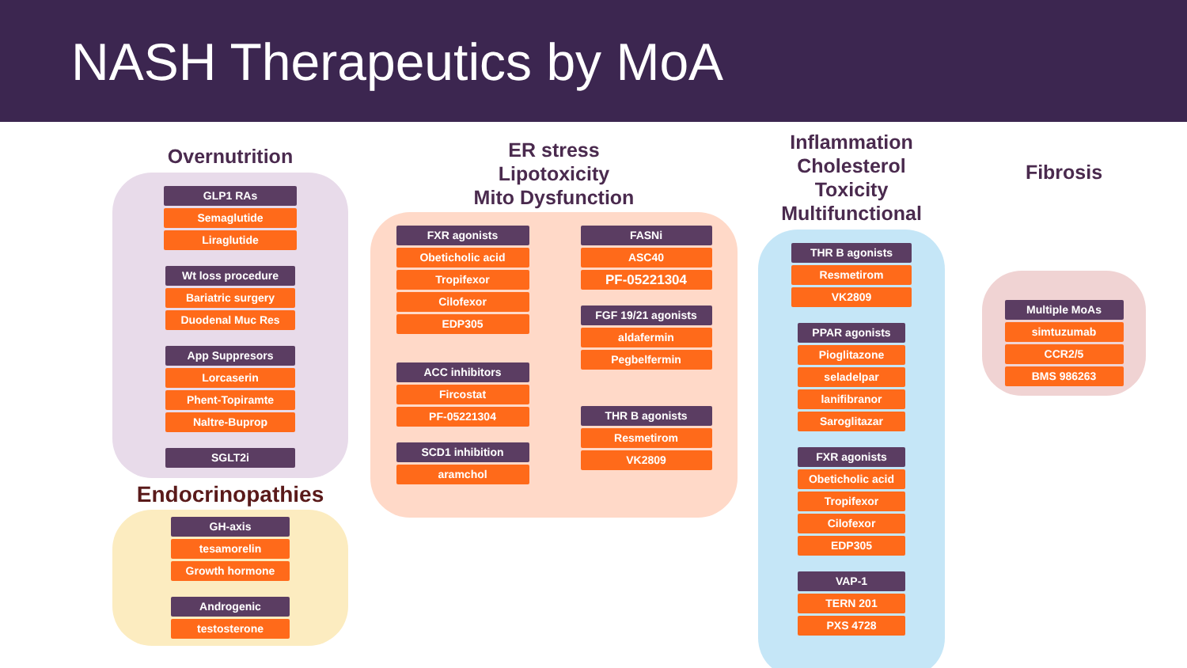NASH Therapeutics by MoA
Overnutrition
GLP1 RAs
Semaglutide
Liraglutide
Wt loss procedure
Bariatric surgery
Duodenal Muc Res
App Suppresors
Lorcaserin
Phent-Topiramte
Naltre-Buprop
SGLT2i
Endocrinopathies
GH-axis
tesamorelin
Growth hormone
Androgenic
testosterone
ER stress
Lipotoxicity
Mito Dysfunction
FXR agonists
Obeticholic acid
Tropifexor
Cilofexor
EDP305
ACC inhibitors
Fircostat
PF-05221304
SCD1 inhibition
aramchol
FASNi
ASC40
PF-05221304
FGF 19/21 agonists
aldafermin
Pegbelfermin
THR B agonists
Resmetirom
VK2809
Inflammation
Cholesterol Toxicity
Multifunctional
THR B agonists
Resmetirom
VK2809
PPAR agonists
Pioglitazone
seladelpar
lanifibranor
Saroglitazar
FXR agonists
Obeticholic acid
Tropifexor
Cilofexor
EDP305
VAP-1
TERN 201
PXS 4728
Fibrosis
Multiple MoAs
simtuzumab
CCR2/5
BMS 986263